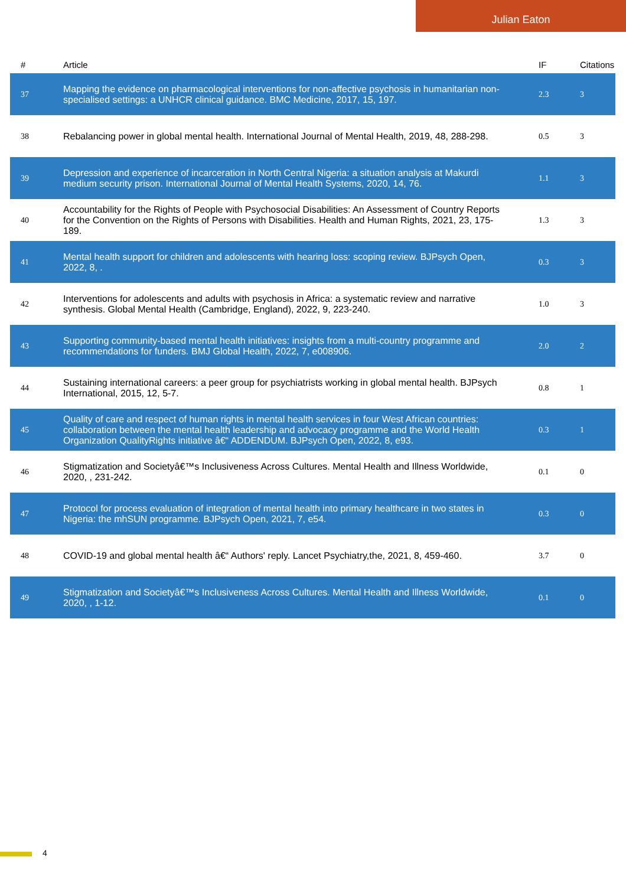Julian Eaton
| # | Article | IF | Citations |
| --- | --- | --- | --- |
| 37 | Mapping the evidence on pharmacological interventions for non-affective psychosis in humanitarian non-specialised settings: a UNHCR clinical guidance. BMC Medicine, 2017, 15, 197. | 2.3 | 3 |
| 38 | Rebalancing power in global mental health. International Journal of Mental Health, 2019, 48, 288-298. | 0.5 | 3 |
| 39 | Depression and experience of incarceration in North Central Nigeria: a situation analysis at Makurdi medium security prison. International Journal of Mental Health Systems, 2020, 14, 76. | 1.1 | 3 |
| 40 | Accountability for the Rights of People with Psychosocial Disabilities: An Assessment of Country Reports for the Convention on the Rights of Persons with Disabilities. Health and Human Rights, 2021, 23, 175-189. | 1.3 | 3 |
| 41 | Mental health support for children and adolescents with hearing loss: scoping review. BJPsych Open, 2022, 8, . | 0.3 | 3 |
| 42 | Interventions for adolescents and adults with psychosis in Africa: a systematic review and narrative synthesis. Global Mental Health (Cambridge, England), 2022, 9, 223-240. | 1.0 | 3 |
| 43 | Supporting community-based mental health initiatives: insights from a multi-country programme and recommendations for funders. BMJ Global Health, 2022, 7, e008906. | 2.0 | 2 |
| 44 | Sustaining international careers: a peer group for psychiatrists working in global mental health. BJPsych International, 2015, 12, 5-7. | 0.8 | 1 |
| 45 | Quality of care and respect of human rights in mental health services in four West African countries: collaboration between the mental health leadership and advocacy programme and the World Health Organization QualityRights initiative â€“ ADDENDUM. BJPsych Open, 2022, 8, e93. | 0.3 | 1 |
| 46 | Stigmatization and Societyâ€™s Inclusiveness Across Cultures. Mental Health and Illness Worldwide, 2020, , 231-242. | 0.1 | 0 |
| 47 | Protocol for process evaluation of integration of mental health into primary healthcare in two states in Nigeria: the mhSUN programme. BJPsych Open, 2021, 7, e54. | 0.3 | 0 |
| 48 | COVID-19 and global mental health â€“ Authors' reply. Lancet Psychiatry,the, 2021, 8, 459-460. | 3.7 | 0 |
| 49 | Stigmatization and Societyâ€™s Inclusiveness Across Cultures. Mental Health and Illness Worldwide, 2020, , 1-12. | 0.1 | 0 |
4